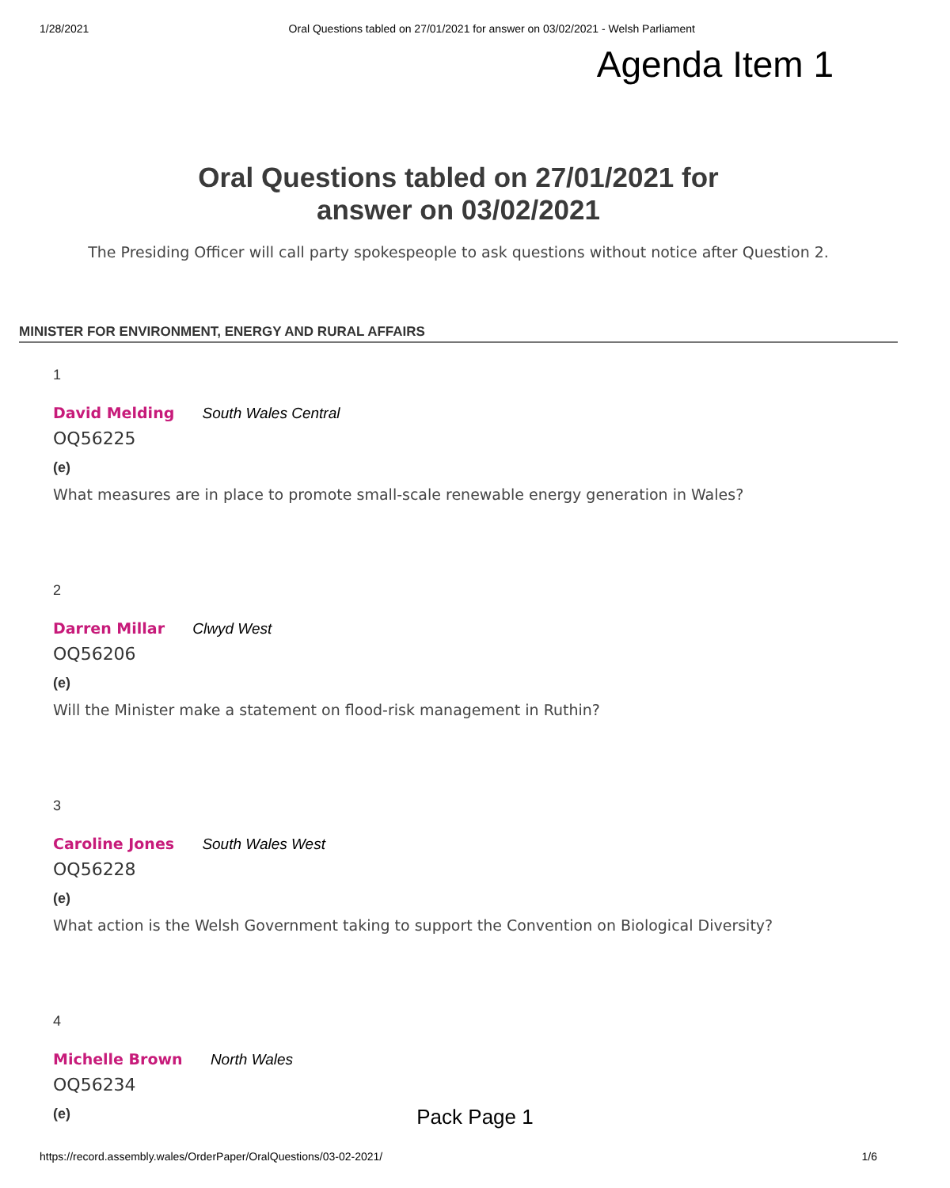1/28/2021 Oral Questions tabled on 27/01/2021 for answer on 03/02/2021 - Welsh Parliament
Agenda Item 1
Oral Questions tabled on 27/01/2021 for
answer on 03/02/2021
The Presiding Officer will call party spokespeople to ask questions without notice after Question 2.
MINISTER FOR ENVIRONMENT, ENERGY AND RURAL AFFAIRS
1
David Melding South Wales Central
OQ56225
(e)
What measures are in place to promote small-scale renewable energy generation in Wales?
2
Darren Millar Clwyd West
OQ56206
(e)
Will the Minister make a statement on flood-risk management in Ruthin?
3
Caroline Jones South Wales West
OQ56228
(e)
What action is the Welsh Government taking to support the Convention on Biological Diversity?
4
Michelle Brown North Wales
OQ56234
(e)
Pack Page 1
https://record.assembly.wales/OrderPaper/OralQuestions/03-02-2021/ 1/6